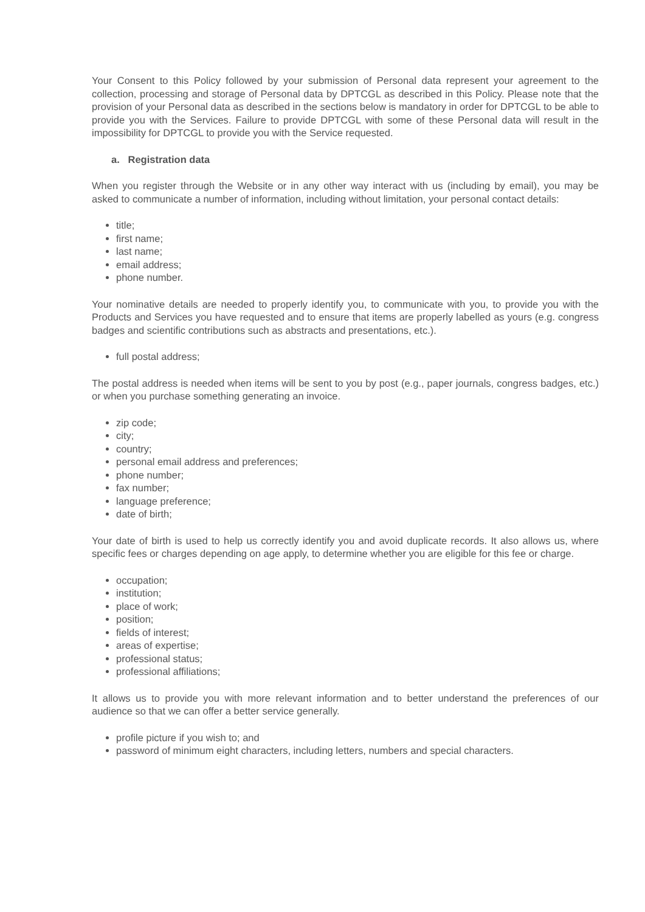Your Consent to this Policy followed by your submission of Personal data represent your agreement to the collection, processing and storage of Personal data by DPTCGL as described in this Policy. Please note that the provision of your Personal data as described in the sections below is mandatory in order for DPTCGL to be able to provide you with the Services. Failure to provide DPTCGL with some of these Personal data will result in the impossibility for DPTCGL to provide you with the Service requested.
a. Registration data
When you register through the Website or in any other way interact with us (including by email), you may be asked to communicate a number of information, including without limitation, your personal contact details:
title;
first name;
last name;
email address;
phone number.
Your nominative details are needed to properly identify you, to communicate with you, to provide you with the Products and Services you have requested and to ensure that items are properly labelled as yours (e.g. congress badges and scientific contributions such as abstracts and presentations, etc.).
full postal address;
The postal address is needed when items will be sent to you by post (e.g., paper journals, congress badges, etc.) or when you purchase something generating an invoice.
zip code;
city;
country;
personal email address and preferences;
phone number;
fax number;
language preference;
date of birth;
Your date of birth is used to help us correctly identify you and avoid duplicate records. It also allows us, where specific fees or charges depending on age apply, to determine whether you are eligible for this fee or charge.
occupation;
institution;
place of work;
position;
fields of interest;
areas of expertise;
professional status;
professional affiliations;
It allows us to provide you with more relevant information and to better understand the preferences of our audience so that we can offer a better service generally.
profile picture if you wish to; and
password of minimum eight characters, including letters, numbers and special characters.